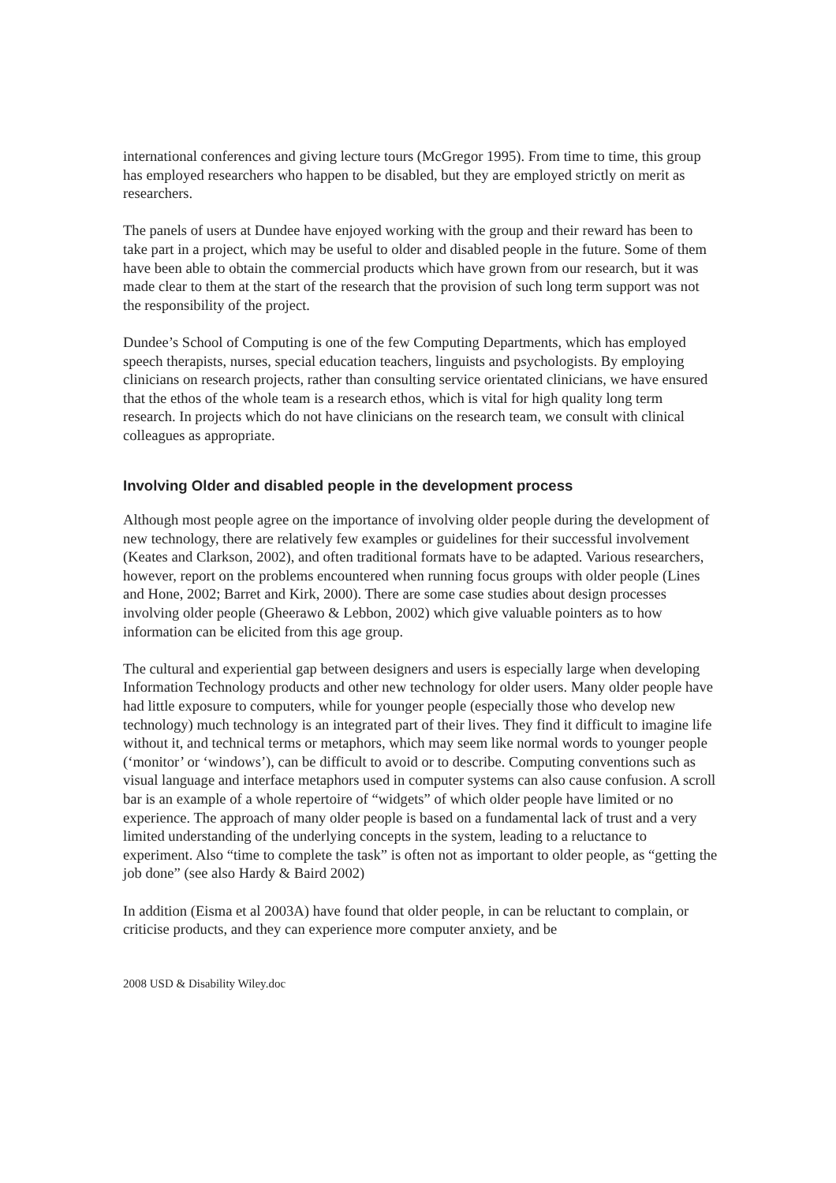international conferences and giving lecture tours (McGregor 1995). From time to time, this group has employed researchers who happen to be disabled, but they are employed strictly on merit as researchers.
The panels of users at Dundee have enjoyed working with the group and their reward has been to take part in a project, which may be useful to older and disabled people in the future. Some of them have been able to obtain the commercial products which have grown from our research, but it was made clear to them at the start of the research that the provision of such long term support was not the responsibility of the project.
Dundee’s School of Computing is one of the few Computing Departments, which has employed speech therapists, nurses, special education teachers, linguists and psychologists. By employing clinicians on research projects, rather than consulting service orientated clinicians, we have ensured that the ethos of the whole team is a research ethos, which is vital for high quality long term research. In projects which do not have clinicians on the research team, we consult with clinical colleagues as appropriate.
Involving Older and disabled people in the development process
Although most people agree on the importance of involving older people during the development of new technology, there are relatively few examples or guidelines for their successful involvement (Keates and Clarkson, 2002), and often traditional formats have to be adapted. Various researchers, however, report on the problems encountered when running focus groups with older people (Lines and Hone, 2002; Barret and Kirk, 2000). There are some case studies about design processes involving older people (Gheerawo & Lebbon, 2002) which give valuable pointers as to how information can be elicited from this age group.
The cultural and experiential gap between designers and users is especially large when developing Information Technology products and other new technology for older users. Many older people have had little exposure to computers, while for younger people (especially those who develop new technology) much technology is an integrated part of their lives. They find it difficult to imagine life without it, and technical terms or metaphors, which may seem like normal words to younger people (‘monitor’ or ‘windows’), can be difficult to avoid or to describe. Computing conventions such as visual language and interface metaphors used in computer systems can also cause confusion. A scroll bar is an example of a whole repertoire of “widgets” of which older people have limited or no experience. The approach of many older people is based on a fundamental lack of trust and a very limited understanding of the underlying concepts in the system, leading to a reluctance to experiment. Also “time to complete the task” is often not as important to older people, as “getting the job done” (see also Hardy & Baird 2002)
In addition (Eisma et al 2003A) have found that older people, in can be reluctant to complain, or criticise products, and they can experience more computer anxiety, and be
2008 USD & Disability Wiley.doc